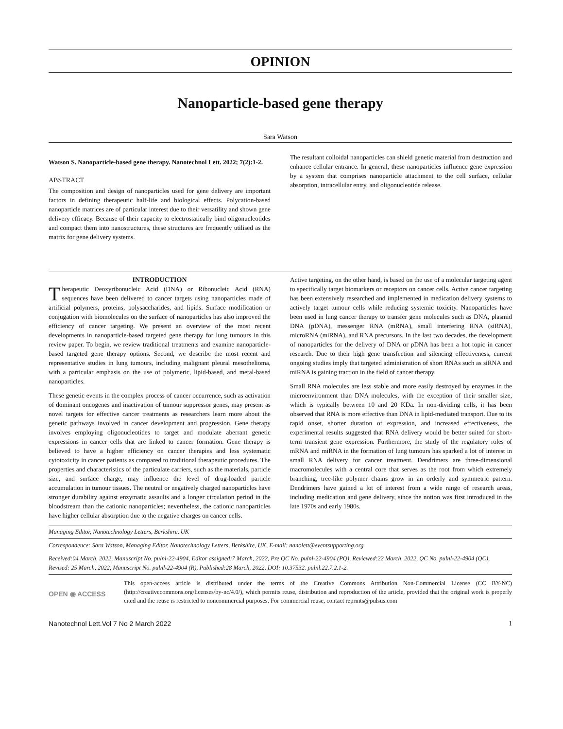OPINION
Nanoparticle-based gene therapy
Sara Watson
Watson S. Nanoparticle-based gene therapy. Nanotechnol Lett. 2022; 7(2):1-2.
ABSTRACT
The composition and design of nanoparticles used for gene delivery are important factors in defining therapeutic half-life and biological effects. Polycation-based nanoparticle matrices are of particular interest due to their versatility and shown gene delivery efficacy. Because of their capacity to electrostatically bind oligonucleotides and compact them into nanostructures, these structures are frequently utilised as the matrix for gene delivery systems.
The resultant colloidal nanoparticles can shield genetic material from destruction and enhance cellular entrance. In general, these nanoparticles influence gene expression by a system that comprises nanoparticle attachment to the cell surface, cellular absorption, intracellular entry, and oligonucleotide release.
INTRODUCTION
Therapeutic Deoxyribonucleic Acid (DNA) or Ribonucleic Acid (RNA) sequences have been delivered to cancer targets using nanoparticles made of artificial polymers, proteins, polysaccharides, and lipids. Surface modification or conjugation with biomolecules on the surface of nanoparticles has also improved the efficiency of cancer targeting. We present an overview of the most recent developments in nanoparticle-based targeted gene therapy for lung tumours in this review paper. To begin, we review traditional treatments and examine nanoparticle-based targeted gene therapy options. Second, we describe the most recent and representative studies in lung tumours, including malignant pleural mesothelioma, with a particular emphasis on the use of polymeric, lipid-based, and metal-based nanoparticles.
These genetic events in the complex process of cancer occurrence, such as activation of dominant oncogenes and inactivation of tumour suppressor genes, may present as novel targets for effective cancer treatments as researchers learn more about the genetic pathways involved in cancer development and progression. Gene therapy involves employing oligonucleotides to target and modulate aberrant genetic expressions in cancer cells that are linked to cancer formation. Gene therapy is believed to have a higher efficiency on cancer therapies and less systematic cytotoxicity in cancer patients as compared to traditional therapeutic procedures. The properties and characteristics of the particulate carriers, such as the materials, particle size, and surface charge, may influence the level of drug-loaded particle accumulation in tumour tissues. The neutral or negatively charged nanoparticles have stronger durability against enzymatic assaults and a longer circulation period in the bloodstream than the cationic nanoparticles; nevertheless, the cationic nanoparticles have higher cellular absorption due to the negative charges on cancer cells.
Active targeting, on the other hand, is based on the use of a molecular targeting agent to specifically target biomarkers or receptors on cancer cells. Active cancer targeting has been extensively researched and implemented in medication delivery systems to actively target tumour cells while reducing systemic toxicity. Nanoparticles have been used in lung cancer therapy to transfer gene molecules such as DNA, plasmid DNA (pDNA), messenger RNA (mRNA), small interfering RNA (siRNA), microRNA (miRNA), and RNA precursors. In the last two decades, the development of nanoparticles for the delivery of DNA or pDNA has been a hot topic in cancer research. Due to their high gene transfection and silencing effectiveness, current ongoing studies imply that targeted administration of short RNAs such as siRNA and miRNA is gaining traction in the field of cancer therapy.
Small RNA molecules are less stable and more easily destroyed by enzymes in the microenvironment than DNA molecules, with the exception of their smaller size, which is typically between 10 and 20 KDa. In non-dividing cells, it has been observed that RNA is more effective than DNA in lipid-mediated transport. Due to its rapid onset, shorter duration of expression, and increased effectiveness, the experimental results suggested that RNA delivery would be better suited for short-term transient gene expression. Furthermore, the study of the regulatory roles of mRNA and miRNA in the formation of lung tumours has sparked a lot of interest in small RNA delivery for cancer treatment. Dendrimers are three-dimensional macromolecules with a central core that serves as the root from which extremely branching, tree-like polymer chains grow in an orderly and symmetric pattern. Dendrimers have gained a lot of interest from a wide range of research areas, including medication and gene delivery, since the notion was first introduced in the late 1970s and early 1980s.
Managing Editor, Nanotechnology Letters, Berkshire, UK
Correspondence: Sara Watson, Managing Editor, Nanotechnology Letters, Berkshire, UK, E-mail: nanolett@eventsupporting.org
Received:04 March, 2022, Manuscript No. pulnl-22-4904, Editor assigned:7 March, 2022, Pre QC No. pulnl-22-4904 (PQ), Reviewed:22 March, 2022, QC No. pulnl-22-4904 (QC), Revised: 25 March, 2022, Manuscript No. pulnl-22-4904 (R), Published:28 March, 2022, DOI: 10.37532. pulnl.22.7.2.1-2.
OPEN ◉ ACCESS
This open-access article is distributed under the terms of the Creative Commons Attribution Non-Commercial License (CC BY-NC) (http://creativecommons.org/licenses/by-nc/4.0/), which permits reuse, distribution and reproduction of the article, provided that the original work is properly cited and the reuse is restricted to noncommercial purposes. For commercial reuse, contact reprints@pulsus.com
Nanotechnol Lett.Vol 7 No 2 March 2022 1